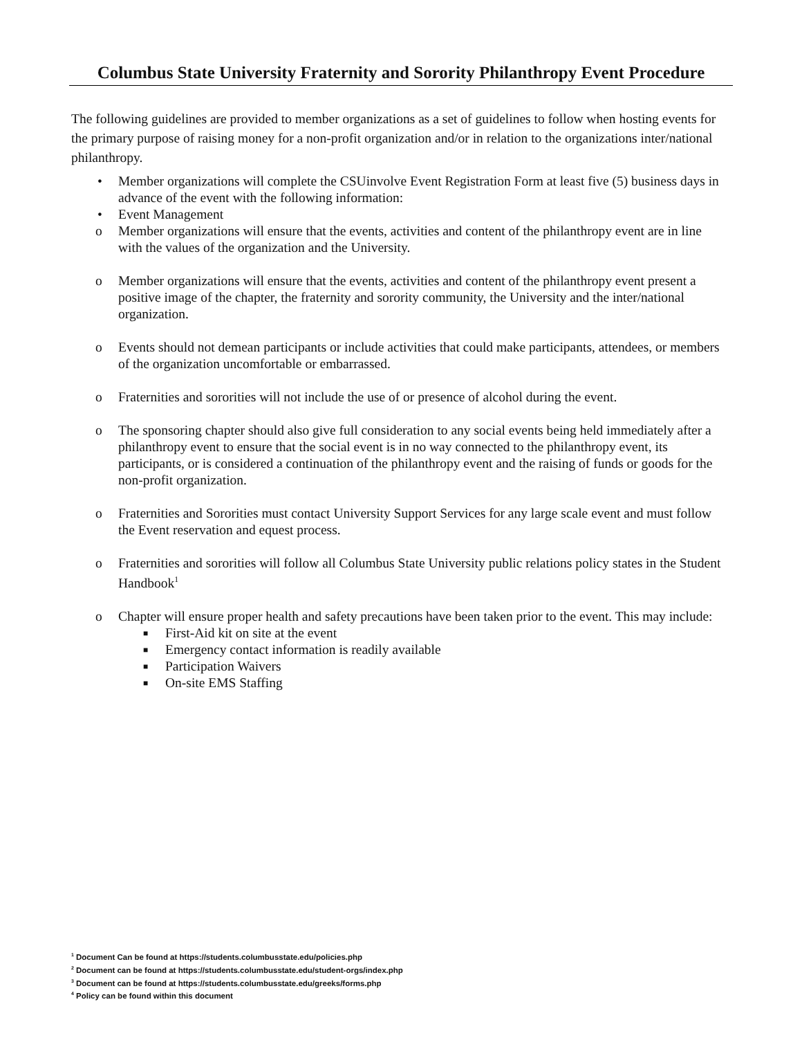Columbus State University Fraternity and Sorority Philanthropy Event Procedure
The following guidelines are provided to member organizations as a set of guidelines to follow when hosting events for the primary purpose of raising money for a non-profit organization and/or in relation to the organizations inter/national philanthropy.
• Member organizations will complete the CSUinvolve Event Registration Form at least five (5) business days in advance of the event with the following information:
• Event Management
o Member organizations will ensure that the events, activities and content of the philanthropy event are in line with the values of the organization and the University.
o Member organizations will ensure that the events, activities and content of the philanthropy event present a positive image of the chapter, the fraternity and sorority community, the University and the inter/national organization.
o Events should not demean participants or include activities that could make participants, attendees, or members of the organization uncomfortable or embarrassed.
o Fraternities and sororities will not include the use of or presence of alcohol during the event.
o The sponsoring chapter should also give full consideration to any social events being held immediately after a philanthropy event to ensure that the social event is in no way connected to the philanthropy event, its participants, or is considered a continuation of the philanthropy event and the raising of funds or goods for the non-profit organization.
o Fraternities and Sororities must contact University Support Services for any large scale event and must follow the Event reservation and equest process.
o Fraternities and sororities will follow all Columbus State University public relations policy states in the Student Handbook<sup>1</sup>
o Chapter will ensure proper health and safety precautions have been taken prior to the event. This may include:
■ First-Aid kit on site at the event
■ Emergency contact information is readily available
■ Participation Waivers
■ On-site EMS Staffing
<sup>1</sup> Document Can be found at https://students.columbusstate.edu/policies.php
<sup>2</sup> Document can be found at https://students.columbusstate.edu/student-orgs/index.php
<sup>3</sup> Document can be found at https://students.columbusstate.edu/greeks/forms.php
<sup>4</sup> Policy can be found within this document